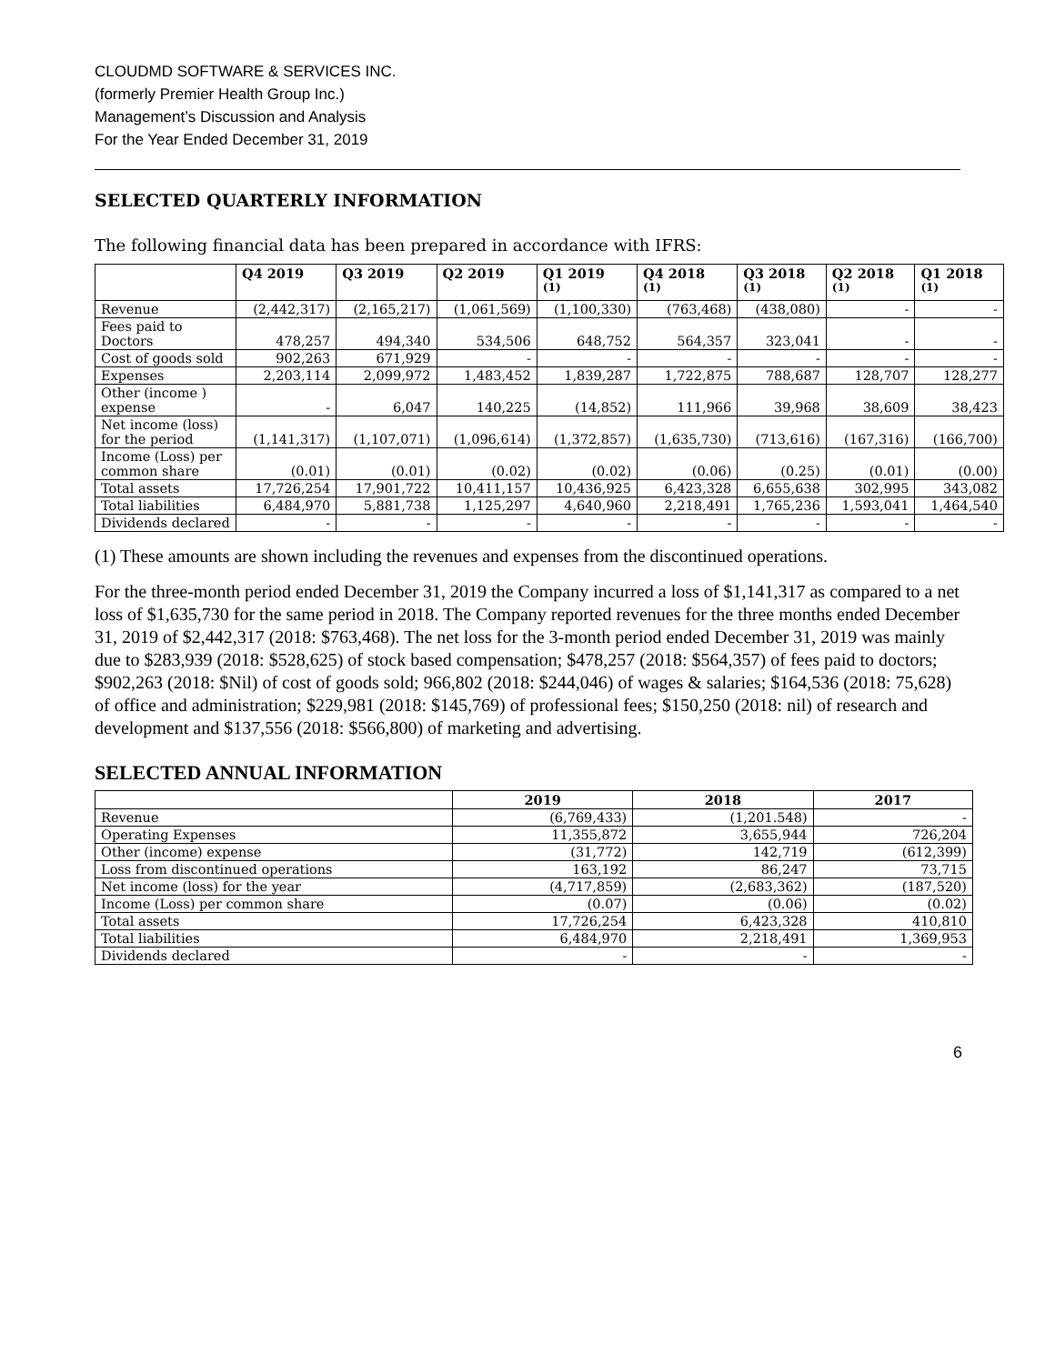CLOUDMD SOFTWARE & SERVICES INC.
(formerly Premier Health Group Inc.)
Management’s Discussion and Analysis
For the Year Ended December 31, 2019
SELECTED QUARTERLY INFORMATION
The following financial data has been prepared in accordance with IFRS:
| | Q4 2019 | Q3 2019 | Q2 2019 | Q1 2019 <sup>(1)</sup> | Q4 2018 <sup>(1)</sup> | Q3 2018 <sup>(1)</sup> | Q2 2018 <sup>(1)</sup> | Q1 2018 <sup>(1)</sup> |
| --- | --- | --- | --- | --- | --- | --- | --- | --- |
| Revenue | (2,442,317) | (2,165,217) | (1,061,569) | (1,100,330) | (763,468) | (438,080) | - | - |
| Fees paid to Doctors | 478,257 | 494,340 | 534,506 | 648,752 | 564,357 | 323,041 | - | - |
| Cost of goods sold | 902,263 | 671,929 | - | - | - | - | - | - |
| Expenses | 2,203,114 | 2,099,972 | 1,483,452 | 1,839,287 | 1,722,875 | 788,687 | 128,707 | 128,277 |
| Other (income ) expense | - | 6,047 | 140,225 | (14,852) | 111,966 | 39,968 | 38,609 | 38,423 |
| Net income (loss) for the period | (1,141,317) | (1,107,071) | (1,096,614) | (1,372,857) | (1,635,730) | (713,616) | (167,316) | (166,700) |
| Income (Loss) per common share | (0.01) | (0.01) | (0.02) | (0.02) | (0.06) | (0.25) | (0.01) | (0.00) |
| Total assets | 17,726,254 | 17,901,722 | 10,411,157 | 10,436,925 | 6,423,328 | 6,655,638 | 302,995 | 343,082 |
| Total liabilities | 6,484,970 | 5,881,738 | 1,125,297 | 4,640,960 | 2,218,491 | 1,765,236 | 1,593,041 | 1,464,540 |
| Dividends declared | - | - | - | - | - | - | - | - |
(1) These amounts are shown including the revenues and expenses from the discontinued operations.
For the three-month period ended December 31, 2019 the Company incurred a loss of $1,141,317 as compared to a net loss of $1,635,730 for the same period in 2018. The Company reported revenues for the three months ended December 31, 2019 of $2,442,317 (2018: $763,468). The net loss for the 3-month period ended December 31, 2019 was mainly due to $283,939 (2018: $528,625) of stock based compensation; $478,257 (2018: $564,357) of fees paid to doctors; $902,263 (2018: $Nil) of cost of goods sold; 966,802 (2018: $244,046) of wages & salaries; $164,536 (2018: 75,628) of office and administration; $229,981 (2018: $145,769) of professional fees; $150,250 (2018: nil) of research and development and $137,556 (2018: $566,800) of marketing and advertising.
SELECTED ANNUAL INFORMATION
| | 2019 | 2018 | 2017 |
| --- | --- | --- | --- |
| Revenue | (6,769,433) | (1,201.548) | - |
| Operating Expenses | 11,355,872 | 3,655,944 | 726,204 |
| Other (income) expense | (31,772) | 142,719 | (612,399) |
| Loss from discontinued operations | 163,192 | 86,247 | 73,715 |
| Net income (loss) for the year | (4,717,859) | (2,683,362) | (187,520) |
| Income (Loss) per common share | (0.07) | (0.06) | (0.02) |
| Total assets | 17,726,254 | 6,423,328 | 410,810 |
| Total liabilities | 6,484,970 | 2,218,491 | 1,369,953 |
| Dividends declared | - | - | - |
6